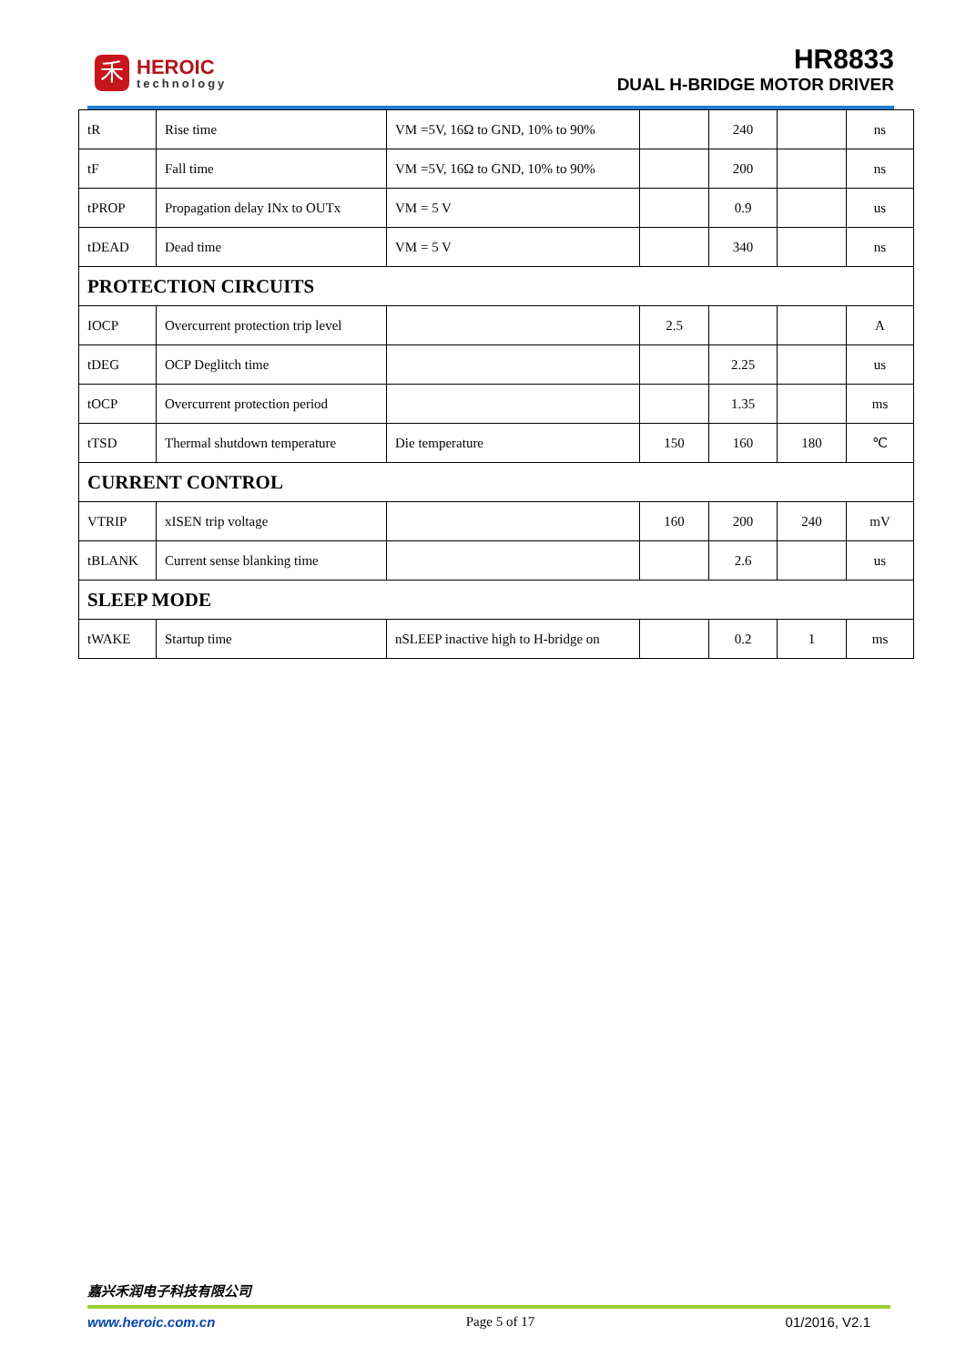禾
HEROIC
technology
HR8833
DUAL H-BRIDGE MOTOR DRIVER
| tR | Rise time | VM =5V, 16Ω to GND, 10% to 90% | | 240 | | ns |
| tF | Fall time | VM =5V, 16Ω to GND, 10% to 90% | | 200 | | ns |
| tPROP | Propagation delay INx to OUTx | VM = 5 V | | 0.9 | | us |
| tDEAD | Dead time | VM = 5 V | | 340 | | ns |
| PROTECTION CIRCUITS | | | | | | |
| IOCP | Overcurrent protection trip level | | 2.5 | | | A |
| tDEG | OCP Deglitch time | | | 2.25 | | us |
| tOCP | Overcurrent protection period | | | 1.35 | | ms |
| tTSD | Thermal shutdown temperature | Die temperature | 150 | 160 | 180 | ℃ |
| CURRENT CONTROL | | | | | | |
| VTRIP | xISEN trip voltage | | 160 | 200 | 240 | mV |
| tBLANK | Current sense blanking time | | | 2.6 | | us |
| SLEEP MODE | | | | | | |
| tWAKE | Startup time | nSLEEP inactive high to H-bridge on | | 0.2 | 1 | ms |
嘉兴禾润电子科技有限公司
www.heroic.com.cn Page 5 of 17 01/2016, V2.1